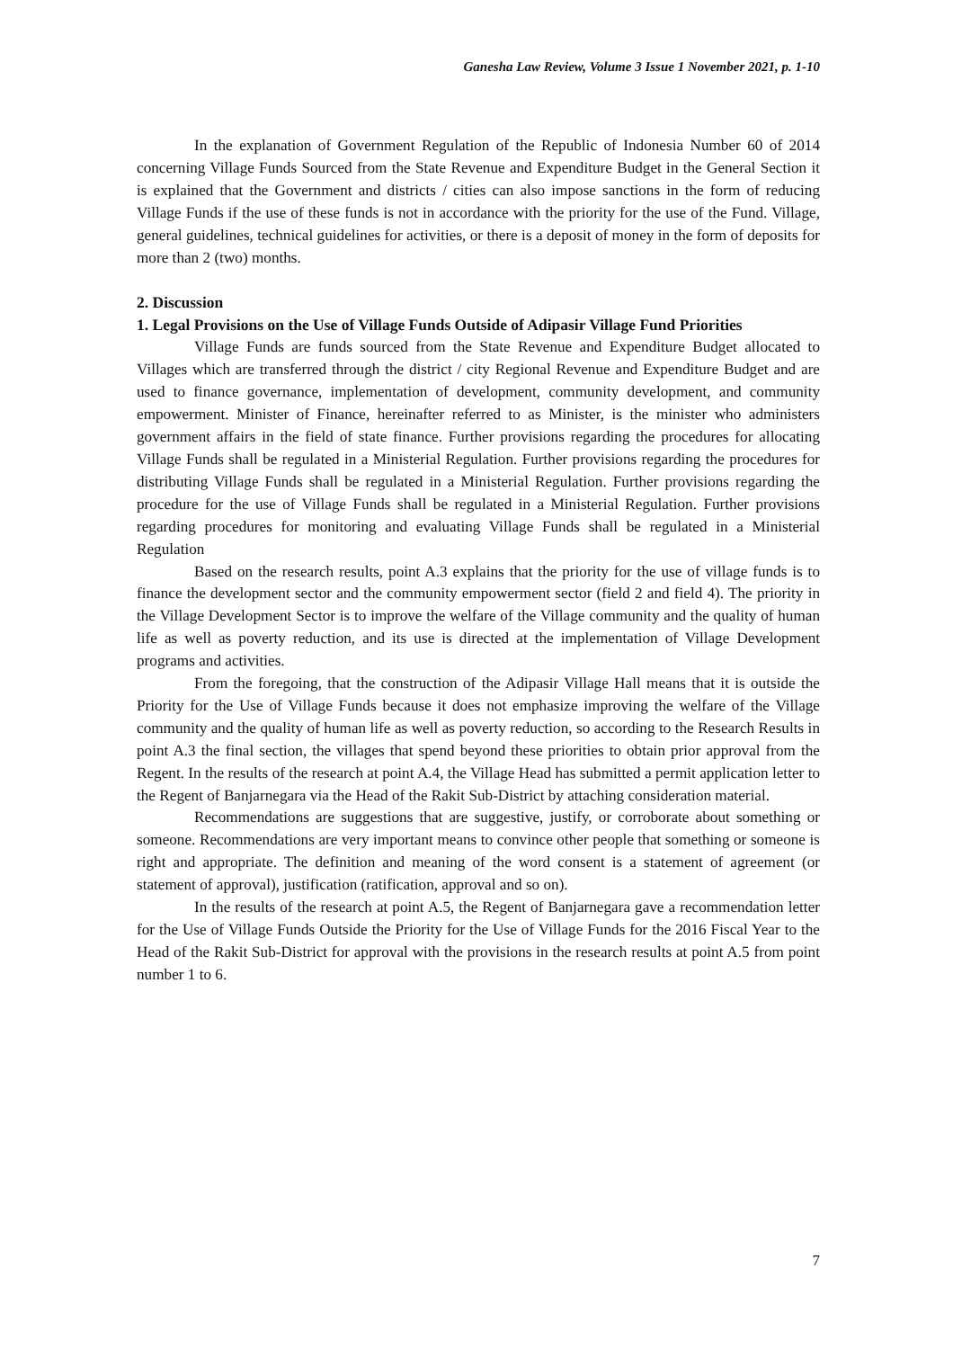Ganesha Law Review, Volume 3 Issue 1 November 2021, p. 1-10
In the explanation of Government Regulation of the Republic of Indonesia Number 60 of 2014 concerning Village Funds Sourced from the State Revenue and Expenditure Budget in the General Section it is explained that the Government and districts / cities can also impose sanctions in the form of reducing Village Funds if the use of these funds is not in accordance with the priority for the use of the Fund. Village, general guidelines, technical guidelines for activities, or there is a deposit of money in the form of deposits for more than 2 (two) months.
2. Discussion
1. Legal Provisions on the Use of Village Funds Outside of Adipasir Village Fund Priorities
Village Funds are funds sourced from the State Revenue and Expenditure Budget allocated to Villages which are transferred through the district / city Regional Revenue and Expenditure Budget and are used to finance governance, implementation of development, community development, and community empowerment. Minister of Finance, hereinafter referred to as Minister, is the minister who administers government affairs in the field of state finance. Further provisions regarding the procedures for allocating Village Funds shall be regulated in a Ministerial Regulation. Further provisions regarding the procedures for distributing Village Funds shall be regulated in a Ministerial Regulation. Further provisions regarding the procedure for the use of Village Funds shall be regulated in a Ministerial Regulation. Further provisions regarding procedures for monitoring and evaluating Village Funds shall be regulated in a Ministerial Regulation
Based on the research results, point A.3 explains that the priority for the use of village funds is to finance the development sector and the community empowerment sector (field 2 and field 4). The priority in the Village Development Sector is to improve the welfare of the Village community and the quality of human life as well as poverty reduction, and its use is directed at the implementation of Village Development programs and activities.
From the foregoing, that the construction of the Adipasir Village Hall means that it is outside the Priority for the Use of Village Funds because it does not emphasize improving the welfare of the Village community and the quality of human life as well as poverty reduction, so according to the Research Results in point A.3 the final section, the villages that spend beyond these priorities to obtain prior approval from the Regent. In the results of the research at point A.4, the Village Head has submitted a permit application letter to the Regent of Banjarnegara via the Head of the Rakit Sub-District by attaching consideration material.
Recommendations are suggestions that are suggestive, justify, or corroborate about something or someone. Recommendations are very important means to convince other people that something or someone is right and appropriate. The definition and meaning of the word consent is a statement of agreement (or statement of approval), justification (ratification, approval and so on).
In the results of the research at point A.5, the Regent of Banjarnegara gave a recommendation letter for the Use of Village Funds Outside the Priority for the Use of Village Funds for the 2016 Fiscal Year to the Head of the Rakit Sub-District for approval with the provisions in the research results at point A.5 from point number 1 to 6.
7